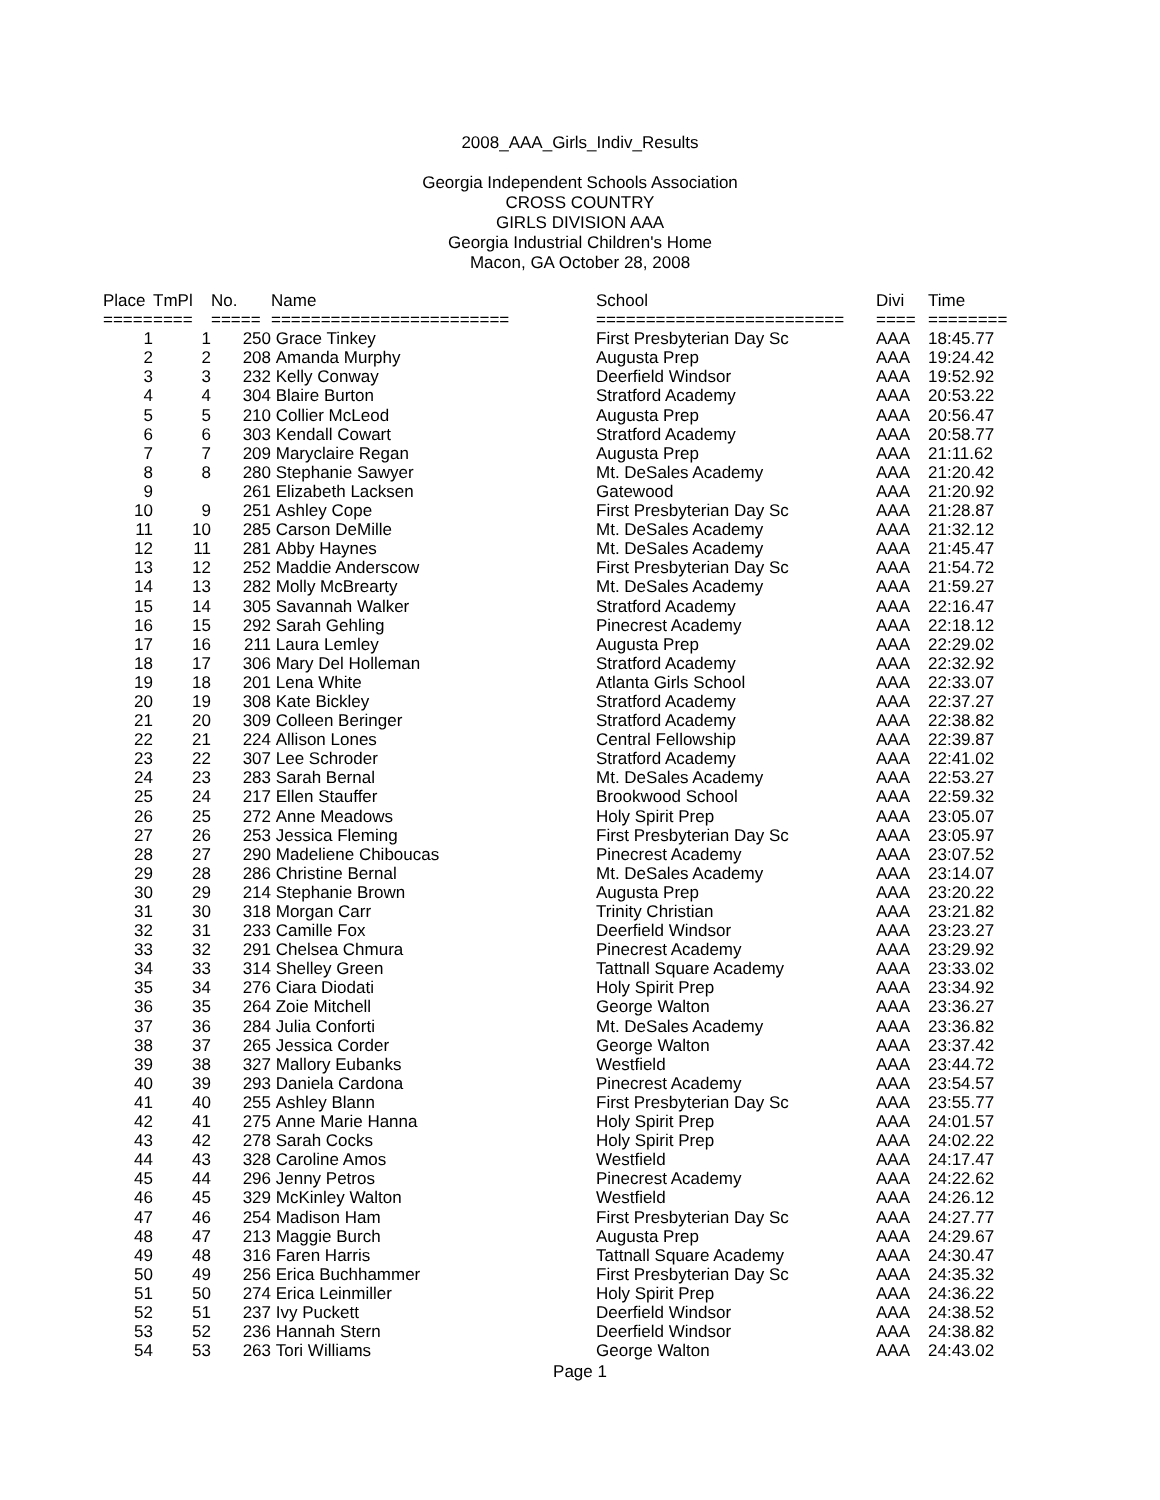2008_AAA_Girls_Indiv_Results
Georgia Independent Schools Association
CROSS COUNTRY
GIRLS DIVISION AAA
Georgia Industrial Children's Home
Macon, GA October 28, 2008
| Place | TmPl | No. | Name | School | Divi | Time |
| --- | --- | --- | --- | --- | --- | --- |
| ===== | ==== | ===== | ======================== | ========================= | ==== | ======== |
| 1 | 1 | 250 | Grace Tinkey | First Presbyterian Day Sc | AAA | 18:45.77 |
| 2 | 2 | 208 | Amanda Murphy | Augusta Prep | AAA | 19:24.42 |
| 3 | 3 | 232 | Kelly Conway | Deerfield Windsor | AAA | 19:52.92 |
| 4 | 4 | 304 | Blaire Burton | Stratford Academy | AAA | 20:53.22 |
| 5 | 5 | 210 | Collier McLeod | Augusta Prep | AAA | 20:56.47 |
| 6 | 6 | 303 | Kendall Cowart | Stratford Academy | AAA | 20:58.77 |
| 7 | 7 | 209 | Maryclaire Regan | Augusta Prep | AAA | 21:11.62 |
| 8 | 8 | 280 | Stephanie Sawyer | Mt. DeSales Academy | AAA | 21:20.42 |
| 9 | | 261 | Elizabeth Lacksen | Gatewood | AAA | 21:20.92 |
| 10 | 9 | 251 | Ashley Cope | First Presbyterian Day Sc | AAA | 21:28.87 |
| 11 | 10 | 285 | Carson DeMille | Mt. DeSales Academy | AAA | 21:32.12 |
| 12 | 11 | 281 | Abby Haynes | Mt. DeSales Academy | AAA | 21:45.47 |
| 13 | 12 | 252 | Maddie Anderscow | First Presbyterian Day Sc | AAA | 21:54.72 |
| 14 | 13 | 282 | Molly McBrearty | Mt. DeSales Academy | AAA | 21:59.27 |
| 15 | 14 | 305 | Savannah Walker | Stratford Academy | AAA | 22:16.47 |
| 16 | 15 | 292 | Sarah Gehling | Pinecrest Academy | AAA | 22:18.12 |
| 17 | 16 | 211 | Laura Lemley | Augusta Prep | AAA | 22:29.02 |
| 18 | 17 | 306 | Mary Del Holleman | Stratford Academy | AAA | 22:32.92 |
| 19 | 18 | 201 | Lena White | Atlanta Girls School | AAA | 22:33.07 |
| 20 | 19 | 308 | Kate Bickley | Stratford Academy | AAA | 22:37.27 |
| 21 | 20 | 309 | Colleen Beringer | Stratford Academy | AAA | 22:38.82 |
| 22 | 21 | 224 | Allison Lones | Central Fellowship | AAA | 22:39.87 |
| 23 | 22 | 307 | Lee Schroder | Stratford Academy | AAA | 22:41.02 |
| 24 | 23 | 283 | Sarah Bernal | Mt. DeSales Academy | AAA | 22:53.27 |
| 25 | 24 | 217 | Ellen Stauffer | Brookwood School | AAA | 22:59.32 |
| 26 | 25 | 272 | Anne Meadows | Holy Spirit Prep | AAA | 23:05.07 |
| 27 | 26 | 253 | Jessica Fleming | First Presbyterian Day Sc | AAA | 23:05.97 |
| 28 | 27 | 290 | Madeliene Chiboucas | Pinecrest Academy | AAA | 23:07.52 |
| 29 | 28 | 286 | Christine Bernal | Mt. DeSales Academy | AAA | 23:14.07 |
| 30 | 29 | 214 | Stephanie Brown | Augusta Prep | AAA | 23:20.22 |
| 31 | 30 | 318 | Morgan Carr | Trinity Christian | AAA | 23:21.82 |
| 32 | 31 | 233 | Camille Fox | Deerfield Windsor | AAA | 23:23.27 |
| 33 | 32 | 291 | Chelsea Chmura | Pinecrest Academy | AAA | 23:29.92 |
| 34 | 33 | 314 | Shelley Green | Tattnall Square Academy | AAA | 23:33.02 |
| 35 | 34 | 276 | Ciara Diodati | Holy Spirit Prep | AAA | 23:34.92 |
| 36 | 35 | 264 | Zoie Mitchell | George Walton | AAA | 23:36.27 |
| 37 | 36 | 284 | Julia Conforti | Mt. DeSales Academy | AAA | 23:36.82 |
| 38 | 37 | 265 | Jessica Corder | George Walton | AAA | 23:37.42 |
| 39 | 38 | 327 | Mallory Eubanks | Westfield | AAA | 23:44.72 |
| 40 | 39 | 293 | Daniela Cardona | Pinecrest Academy | AAA | 23:54.57 |
| 41 | 40 | 255 | Ashley Blann | First Presbyterian Day Sc | AAA | 23:55.77 |
| 42 | 41 | 275 | Anne Marie Hanna | Holy Spirit Prep | AAA | 24:01.57 |
| 43 | 42 | 278 | Sarah Cocks | Holy Spirit Prep | AAA | 24:02.22 |
| 44 | 43 | 328 | Caroline Amos | Westfield | AAA | 24:17.47 |
| 45 | 44 | 296 | Jenny Petros | Pinecrest Academy | AAA | 24:22.62 |
| 46 | 45 | 329 | McKinley Walton | Westfield | AAA | 24:26.12 |
| 47 | 46 | 254 | Madison Ham | First Presbyterian Day Sc | AAA | 24:27.77 |
| 48 | 47 | 213 | Maggie Burch | Augusta Prep | AAA | 24:29.67 |
| 49 | 48 | 316 | Faren Harris | Tattnall Square Academy | AAA | 24:30.47 |
| 50 | 49 | 256 | Erica Buchhammer | First Presbyterian Day Sc | AAA | 24:35.32 |
| 51 | 50 | 274 | Erica Leinmiller | Holy Spirit Prep | AAA | 24:36.22 |
| 52 | 51 | 237 | Ivy Puckett | Deerfield Windsor | AAA | 24:38.52 |
| 53 | 52 | 236 | Hannah Stern | Deerfield Windsor | AAA | 24:38.82 |
| 54 | 53 | 263 | Tori Williams | George Walton | AAA | 24:43.02 |
Page 1